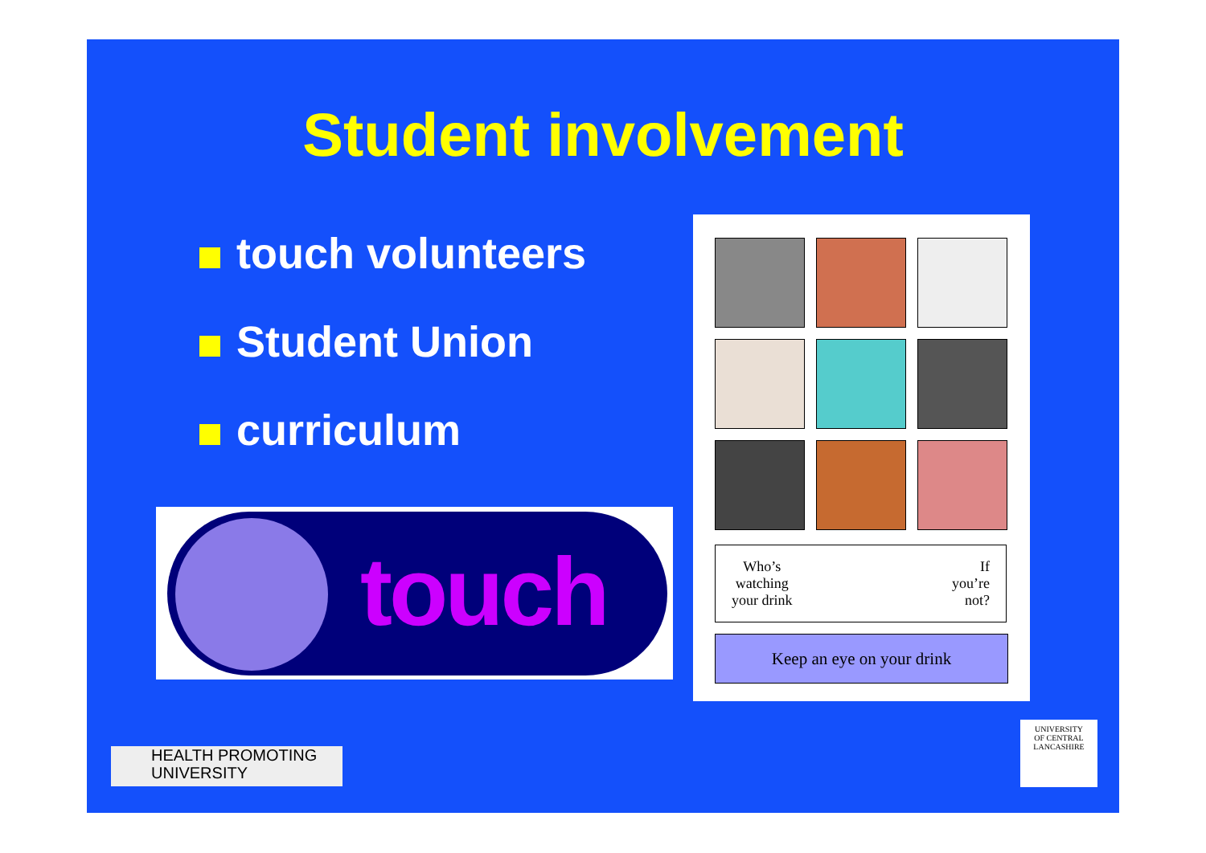Student involvement
touch volunteers
Student Union
curriculum
touch
Who’s
watching
your drink
If
you’re
not?
Keep an eye on your drink
HEALTH PROMOTING
UNIVERSITY
UNIVERSITY
OF CENTRAL
LANCASHIRE